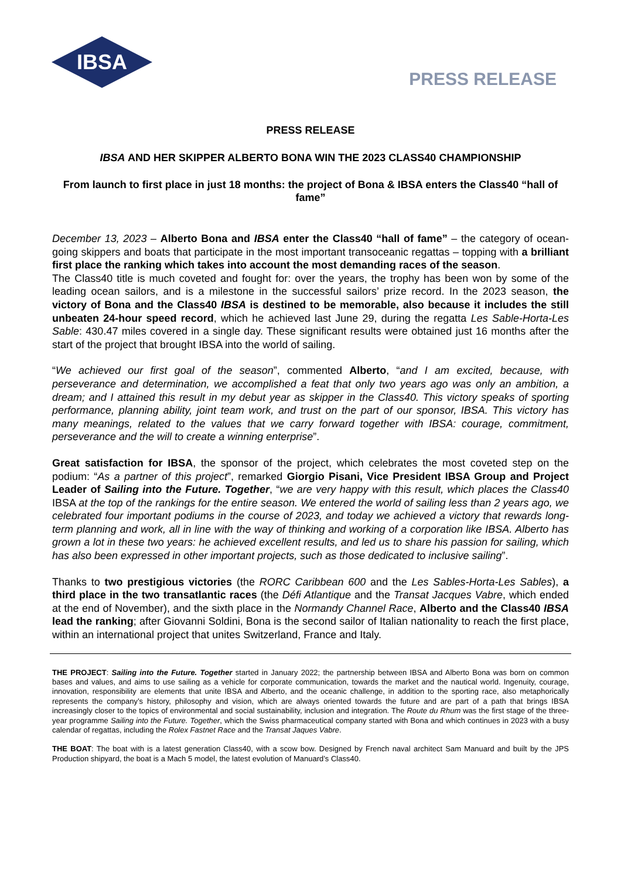IBSA
PRESS RELEASE
PRESS RELEASE
IBSA AND HER SKIPPER ALBERTO BONA WIN THE 2023 CLASS40 CHAMPIONSHIP
From launch to first place in just 18 months: the project of Bona & IBSA enters the Class40 “hall of fame”
December 13, 2023 – Alberto Bona and IBSA enter the Class40 “hall of fame” – the category of ocean-going skippers and boats that participate in the most important transoceanic regattas – topping with a brilliant first place the ranking which takes into account the most demanding races of the season.
The Class40 title is much coveted and fought for: over the years, the trophy has been won by some of the leading ocean sailors, and is a milestone in the successful sailors’ prize record. In the 2023 season, the victory of Bona and the Class40 IBSA is destined to be memorable, also because it includes the still unbeaten 24-hour speed record, which he achieved last June 29, during the regatta Les Sable-Horta-Les Sable: 430.47 miles covered in a single day. These significant results were obtained just 16 months after the start of the project that brought IBSA into the world of sailing.
“We achieved our first goal of the season”, commented Alberto, “and I am excited, because, with perseverance and determination, we accomplished a feat that only two years ago was only an ambition, a dream; and I attained this result in my debut year as skipper in the Class40. This victory speaks of sporting performance, planning ability, joint team work, and trust on the part of our sponsor, IBSA. This victory has many meanings, related to the values that we carry forward together with IBSA: courage, commitment, perseverance and the will to create a winning enterprise”.
Great satisfaction for IBSA, the sponsor of the project, which celebrates the most coveted step on the podium: “As a partner of this project”, remarked Giorgio Pisani, Vice President IBSA Group and Project Leader of Sailing into the Future. Together, “we are very happy with this result, which places the Class40 IBSA at the top of the rankings for the entire season. We entered the world of sailing less than 2 years ago, we celebrated four important podiums in the course of 2023, and today we achieved a victory that rewards long-term planning and work, all in line with the way of thinking and working of a corporation like IBSA. Alberto has grown a lot in these two years: he achieved excellent results, and led us to share his passion for sailing, which has also been expressed in other important projects, such as those dedicated to inclusive sailing”.
Thanks to two prestigious victories (the RORC Caribbean 600 and the Les Sables-Horta-Les Sables), a third place in the two transatlantic races (the Défi Atlantique and the Transat Jacques Vabre, which ended at the end of November), and the sixth place in the Normandy Channel Race, Alberto and the Class40 IBSA lead the ranking; after Giovanni Soldini, Bona is the second sailor of Italian nationality to reach the first place, within an international project that unites Switzerland, France and Italy.
THE PROJECT: Sailing into the Future. Together started in January 2022; the partnership between IBSA and Alberto Bona was born on common bases and values, and aims to use sailing as a vehicle for corporate communication, towards the market and the nautical world. Ingenuity, courage, innovation, responsibility are elements that unite IBSA and Alberto, and the oceanic challenge, in addition to the sporting race, also metaphorically represents the company’s history, philosophy and vision, which are always oriented towards the future and are part of a path that brings IBSA increasingly closer to the topics of environmental and social sustainability, inclusion and integration. The Route du Rhum was the first stage of the three-year programme Sailing into the Future. Together, which the Swiss pharmaceutical company started with Bona and which continues in 2023 with a busy calendar of regattas, including the Rolex Fastnet Race and the Transat Jaques Vabre.
THE BOAT: The boat with is a latest generation Class40, with a scow bow. Designed by French naval architect Sam Manuard and built by the JPS Production shipyard, the boat is a Mach 5 model, the latest evolution of Manuard’s Class40.